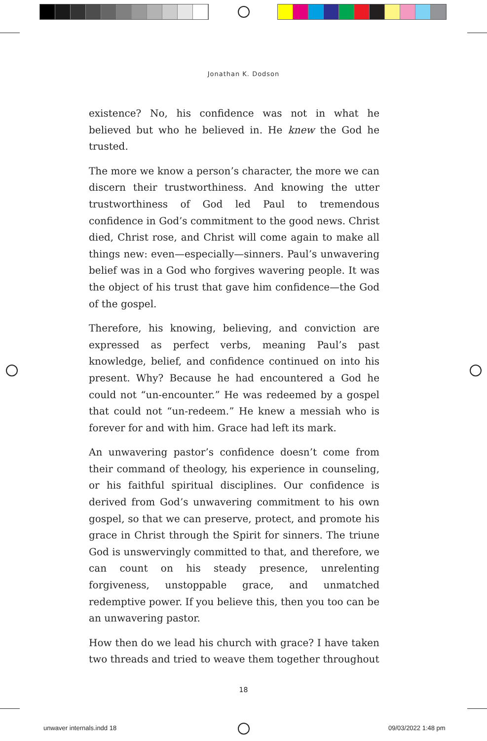Jonathan K. Dodson
existence? No, his confidence was not in what he believed but who he believed in. He knew the God he trusted.
The more we know a person’s character, the more we can discern their trustworthiness. And knowing the utter trustworthiness of God led Paul to tremendous confidence in God’s commitment to the good news. Christ died, Christ rose, and Christ will come again to make all things new: even—especially—sinners. Paul’s unwavering belief was in a God who forgives wavering people. It was the object of his trust that gave him confidence—the God of the gospel.
Therefore, his knowing, believing, and conviction are expressed as perfect verbs, meaning Paul’s past knowledge, belief, and confidence continued on into his present. Why? Because he had encountered a God he could not “un-encounter.” He was redeemed by a gospel that could not “un-redeem.” He knew a messiah who is forever for and with him. Grace had left its mark.
An unwavering pastor’s confidence doesn’t come from their command of theology, his experience in counseling, or his faithful spiritual disciplines. Our confidence is derived from God’s unwavering commitment to his own gospel, so that we can preserve, protect, and promote his grace in Christ through the Spirit for sinners. The triune God is unswervingly committed to that, and therefore, we can count on his steady presence, unrelenting forgiveness, unstoppable grace, and unmatched redemptive power. If you believe this, then you too can be an unwavering pastor.
How then do we lead his church with grace? I have taken two threads and tried to weave them together throughout
18
unwaver internals.indd 18 09/03/2022 1:48 pm